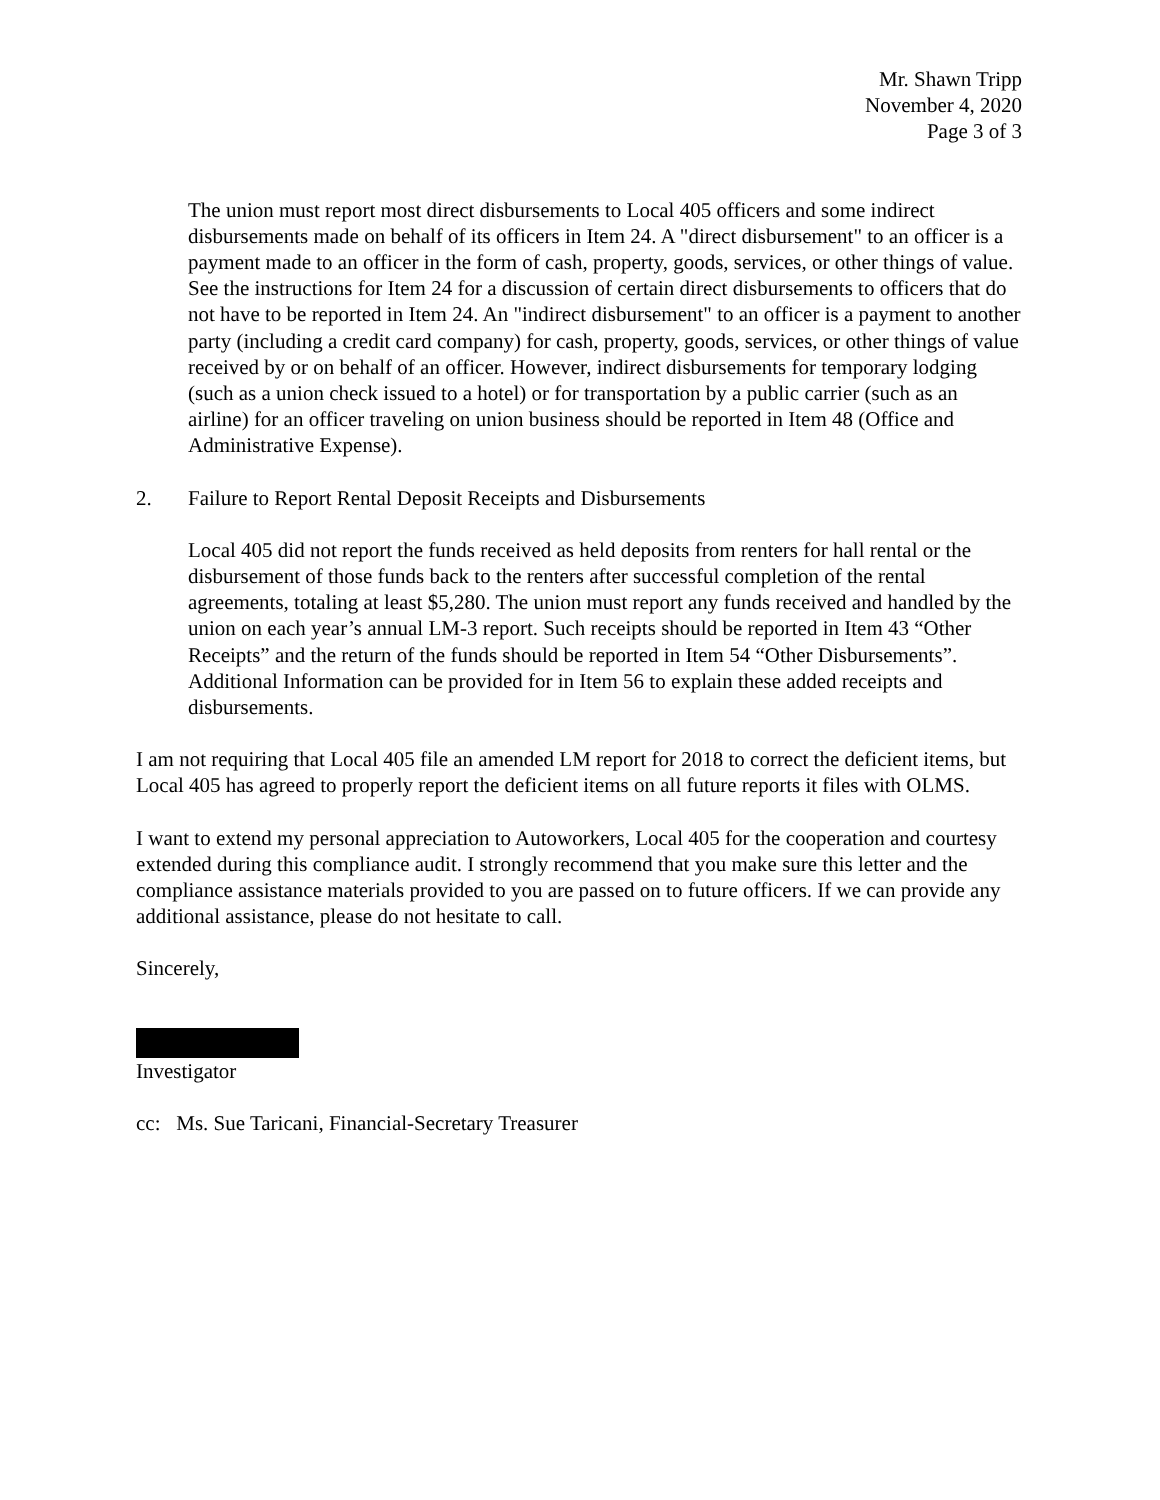Mr. Shawn Tripp
November 4, 2020
Page 3 of 3
The union must report most direct disbursements to Local 405 officers and some indirect disbursements made on behalf of its officers in Item 24. A "direct disbursement" to an officer is a payment made to an officer in the form of cash, property, goods, services, or other things of value. See the instructions for Item 24 for a discussion of certain direct disbursements to officers that do not have to be reported in Item 24. An "indirect disbursement" to an officer is a payment to another party (including a credit card company) for cash, property, goods, services, or other things of value received by or on behalf of an officer. However, indirect disbursements for temporary lodging (such as a union check issued to a hotel) or for transportation by a public carrier (such as an airline) for an officer traveling on union business should be reported in Item 48 (Office and Administrative Expense).
2. Failure to Report Rental Deposit Receipts and Disbursements
Local 405 did not report the funds received as held deposits from renters for hall rental or the disbursement of those funds back to the renters after successful completion of the rental agreements, totaling at least $5,280. The union must report any funds received and handled by the union on each year’s annual LM-3 report. Such receipts should be reported in Item 43 “Other Receipts” and the return of the funds should be reported in Item 54 “Other Disbursements”. Additional Information can be provided for in Item 56 to explain these added receipts and disbursements.
I am not requiring that Local 405 file an amended LM report for 2018 to correct the deficient items, but Local 405 has agreed to properly report the deficient items on all future reports it files with OLMS.
I want to extend my personal appreciation to Autoworkers, Local 405 for the cooperation and courtesy extended during this compliance audit. I strongly recommend that you make sure this letter and the compliance assistance materials provided to you are passed on to future officers. If we can provide any additional assistance, please do not hesitate to call.
Sincerely,
Investigator
cc: Ms. Sue Taricani, Financial-Secretary Treasurer